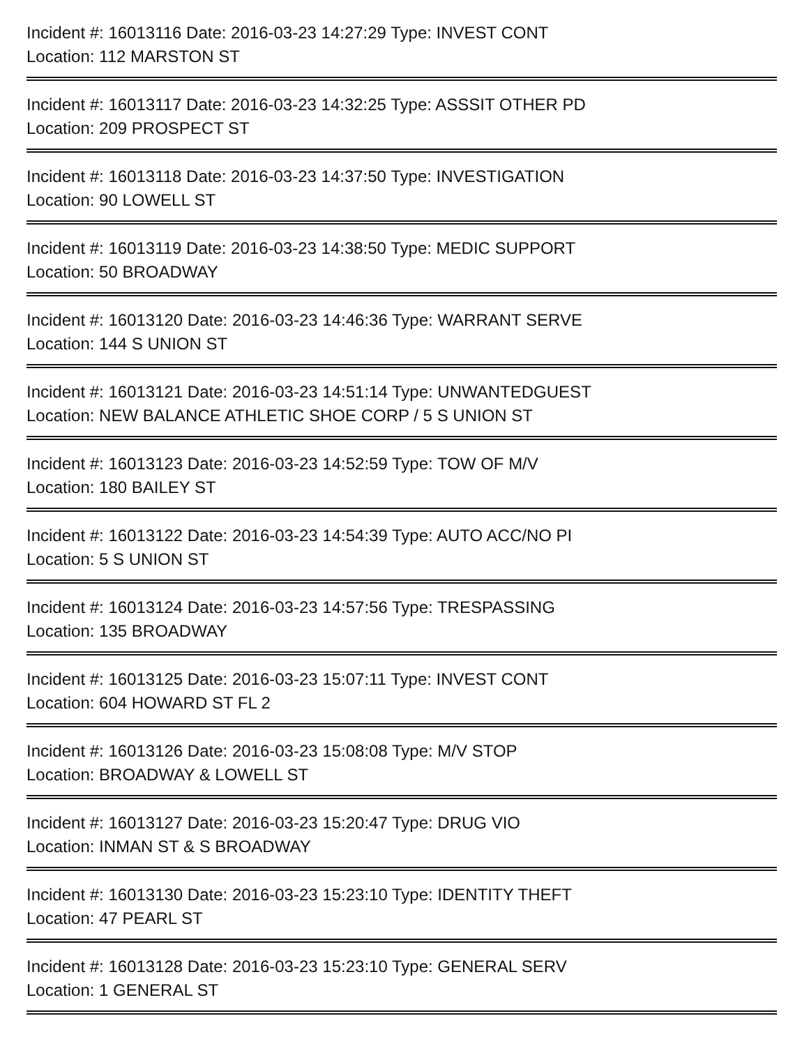Incident #: 16013116 Date: 2016-03-23 14:27:29 Type: INVEST CONT
Location: 112 MARSTON ST
Incident #: 16013117 Date: 2016-03-23 14:32:25 Type: ASSSIT OTHER PD
Location: 209 PROSPECT ST
Incident #: 16013118 Date: 2016-03-23 14:37:50 Type: INVESTIGATION
Location: 90 LOWELL ST
Incident #: 16013119 Date: 2016-03-23 14:38:50 Type: MEDIC SUPPORT
Location: 50 BROADWAY
Incident #: 16013120 Date: 2016-03-23 14:46:36 Type: WARRANT SERVE
Location: 144 S UNION ST
Incident #: 16013121 Date: 2016-03-23 14:51:14 Type: UNWANTEDGUEST
Location: NEW BALANCE ATHLETIC SHOE CORP / 5 S UNION ST
Incident #: 16013123 Date: 2016-03-23 14:52:59 Type: TOW OF M/V
Location: 180 BAILEY ST
Incident #: 16013122 Date: 2016-03-23 14:54:39 Type: AUTO ACC/NO PI
Location: 5 S UNION ST
Incident #: 16013124 Date: 2016-03-23 14:57:56 Type: TRESPASSING
Location: 135 BROADWAY
Incident #: 16013125 Date: 2016-03-23 15:07:11 Type: INVEST CONT
Location: 604 HOWARD ST FL 2
Incident #: 16013126 Date: 2016-03-23 15:08:08 Type: M/V STOP
Location: BROADWAY & LOWELL ST
Incident #: 16013127 Date: 2016-03-23 15:20:47 Type: DRUG VIO
Location: INMAN ST & S BROADWAY
Incident #: 16013130 Date: 2016-03-23 15:23:10 Type: IDENTITY THEFT
Location: 47 PEARL ST
Incident #: 16013128 Date: 2016-03-23 15:23:10 Type: GENERAL SERV
Location: 1 GENERAL ST